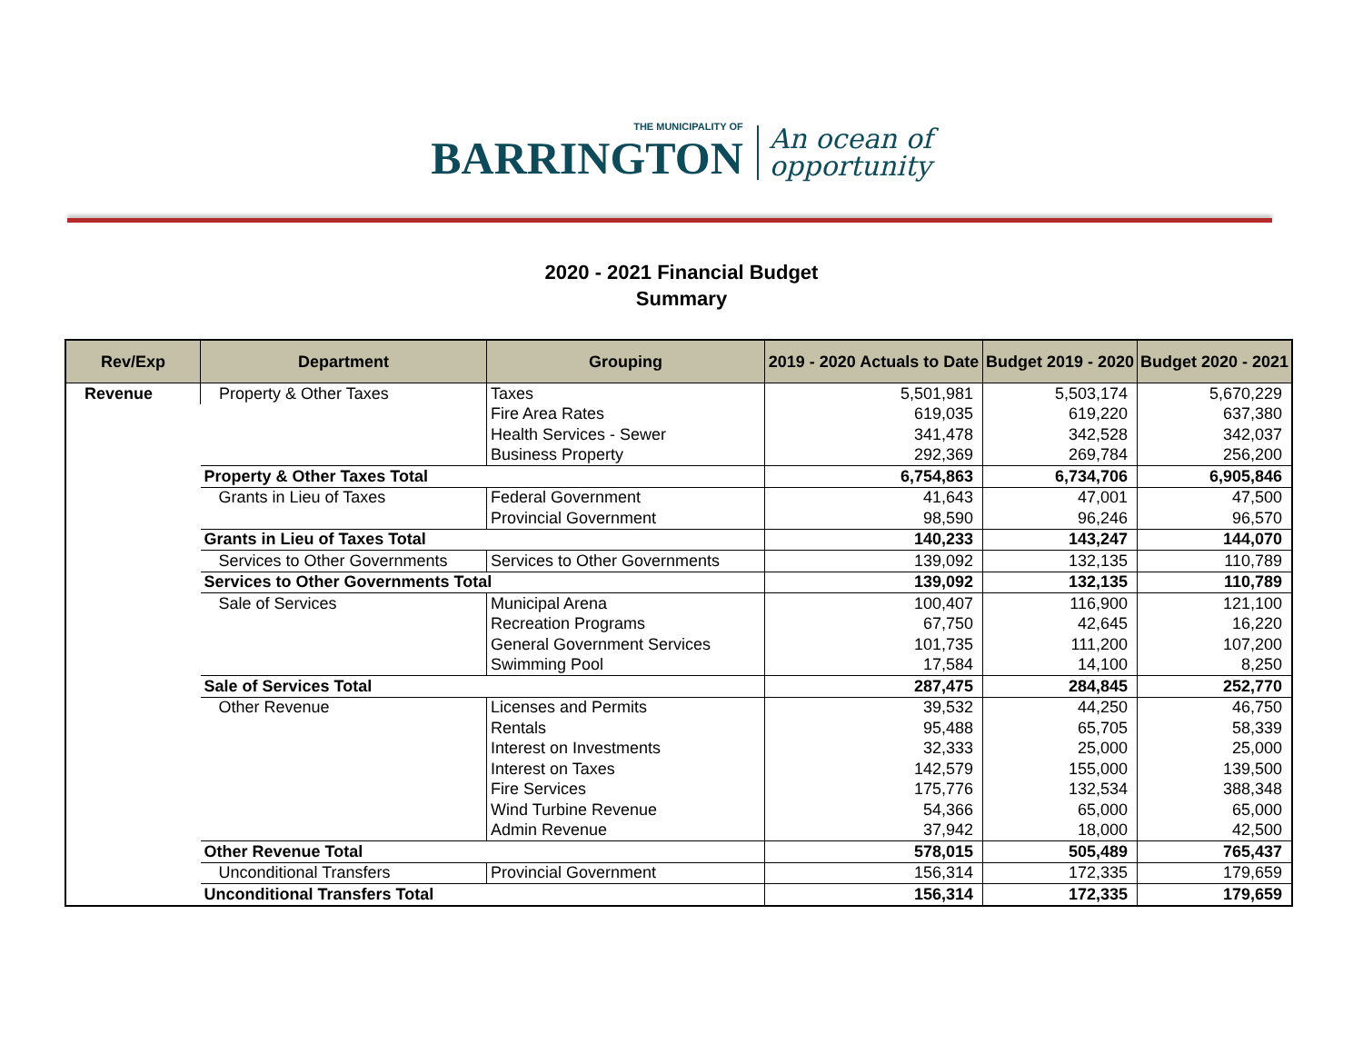THE MUNICIPALITY OF
BARRINGTON
An ocean of
opportunity
2020 - 2021 Financial Budget
Summary
| Rev/Exp | Department | Grouping | 2019 - 2020 Actuals to Date | Budget 2019 - 2020 | Budget 2020 - 2021 |
| --- | --- | --- | --- | --- | --- |
| Revenue | Property & Other Taxes | Taxes | 5,501,981 | 5,503,174 | 5,670,229 |
| | | Fire Area Rates | 619,035 | 619,220 | 637,380 |
| | | Health Services - Sewer | 341,478 | 342,528 | 342,037 |
| | | Business Property | 292,369 | 269,784 | 256,200 |
| | Property & Other Taxes Total | | 6,754,863 | 6,734,706 | 6,905,846 |
| | Grants in Lieu of Taxes | Federal Government | 41,643 | 47,001 | 47,500 |
| | | Provincial Government | 98,590 | 96,246 | 96,570 |
| | Grants in Lieu of Taxes Total | | 140,233 | 143,247 | 144,070 |
| | Services to Other Governments | Services to Other Governments | 139,092 | 132,135 | 110,789 |
| | Services to Other Governments Total | | 139,092 | 132,135 | 110,789 |
| | Sale of Services | Municipal Arena | 100,407 | 116,900 | 121,100 |
| | | Recreation Programs | 67,750 | 42,645 | 16,220 |
| | | General Government Services | 101,735 | 111,200 | 107,200 |
| | | Swimming Pool | 17,584 | 14,100 | 8,250 |
| | Sale of Services Total | | 287,475 | 284,845 | 252,770 |
| | Other Revenue | Licenses and Permits | 39,532 | 44,250 | 46,750 |
| | | Rentals | 95,488 | 65,705 | 58,339 |
| | | Interest on Investments | 32,333 | 25,000 | 25,000 |
| | | Interest on Taxes | 142,579 | 155,000 | 139,500 |
| | | Fire Services | 175,776 | 132,534 | 388,348 |
| | | Wind Turbine Revenue | 54,366 | 65,000 | 65,000 |
| | | Admin Revenue | 37,942 | 18,000 | 42,500 |
| | Other Revenue Total | | 578,015 | 505,489 | 765,437 |
| | Unconditional Transfers | Provincial Government | 156,314 | 172,335 | 179,659 |
| | Unconditional Transfers Total | | 156,314 | 172,335 | 179,659 |